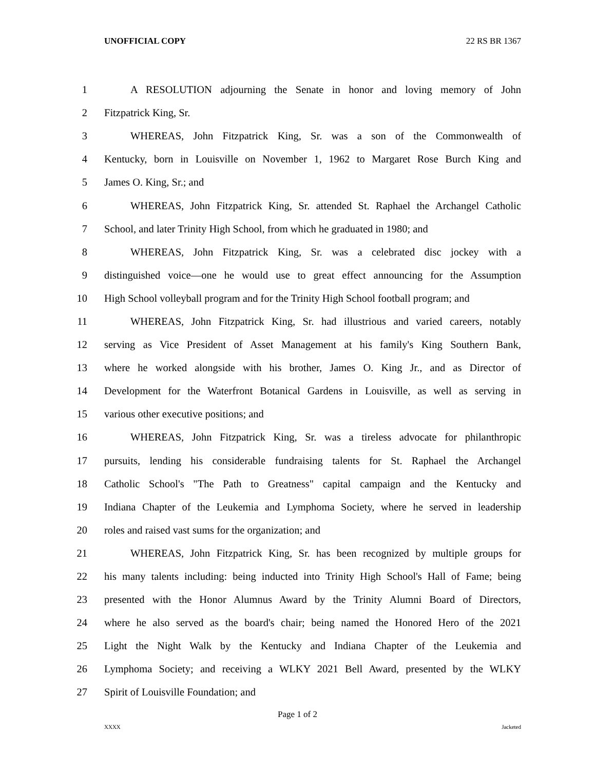UNOFFICIAL COPY 22 RS BR 1367
1 A RESOLUTION adjourning the Senate in honor and loving memory of John
2 Fitzpatrick King, Sr.
3 WHEREAS, John Fitzpatrick King, Sr. was a son of the Commonwealth of
4 Kentucky, born in Louisville on November 1, 1962 to Margaret Rose Burch King and
5 James O. King, Sr.; and
6 WHEREAS, John Fitzpatrick King, Sr. attended St. Raphael the Archangel Catholic
7 School, and later Trinity High School, from which he graduated in 1980; and
8 WHEREAS, John Fitzpatrick King, Sr. was a celebrated disc jockey with a
9 distinguished voice—one he would use to great effect announcing for the Assumption
10 High School volleyball program and for the Trinity High School football program; and
11 WHEREAS, John Fitzpatrick King, Sr. had illustrious and varied careers, notably
12 serving as Vice President of Asset Management at his family's King Southern Bank,
13 where he worked alongside with his brother, James O. King Jr., and as Director of
14 Development for the Waterfront Botanical Gardens in Louisville, as well as serving in
15 various other executive positions; and
16 WHEREAS, John Fitzpatrick King, Sr. was a tireless advocate for philanthropic
17 pursuits, lending his considerable fundraising talents for St. Raphael the Archangel
18 Catholic School's "The Path to Greatness" capital campaign and the Kentucky and
19 Indiana Chapter of the Leukemia and Lymphoma Society, where he served in leadership
20 roles and raised vast sums for the organization; and
21 WHEREAS, John Fitzpatrick King, Sr. has been recognized by multiple groups for
22 his many talents including: being inducted into Trinity High School's Hall of Fame; being
23 presented with the Honor Alumnus Award by the Trinity Alumni Board of Directors,
24 where he also served as the board's chair; being named the Honored Hero of the 2021
25 Light the Night Walk by the Kentucky and Indiana Chapter of the Leukemia and
26 Lymphoma Society; and receiving a WLKY 2021 Bell Award, presented by the WLKY
27 Spirit of Louisville Foundation; and
Page 1 of 2
XXXX Jacketed